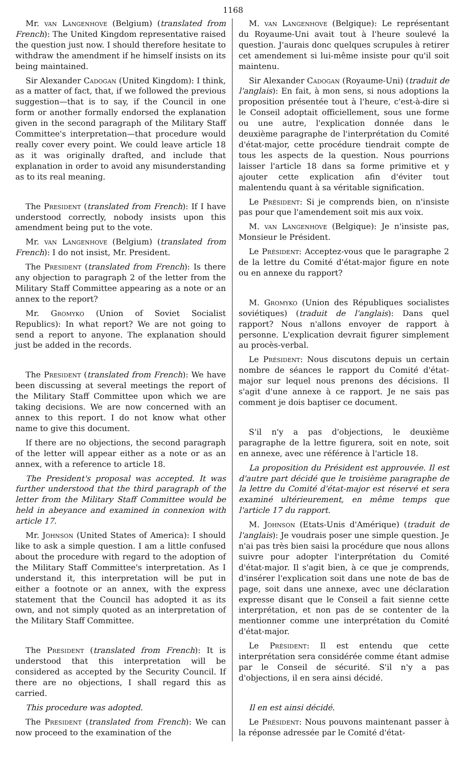1168
Mr. van Langenhove (Belgium) (translated from French): The United Kingdom representative raised the question just now. I should therefore hesitate to withdraw the amendment if he himself insists on its being maintained.
Sir Alexander Cadogan (United Kingdom): I think, as a matter of fact, that, if we followed the previous suggestion—that is to say, if the Council in one form or another formally endorsed the explanation given in the second paragraph of the Military Staff Committee's interpretation—that procedure would really cover every point. We could leave article 18 as it was originally drafted, and include that explanation in order to avoid any misunderstanding as to its real meaning.
The President (translated from French): If I have understood correctly, nobody insists upon this amendment being put to the vote.
Mr. van Langenhove (Belgium) (translated from French): I do not insist, Mr. President.
The President (translated from French): Is there any objection to paragraph 2 of the letter from the Military Staff Committee appearing as a note or an annex to the report?
Mr. Gromyko (Union of Soviet Socialist Republics): In what report? We are not going to send a report to anyone. The explanation should just be added in the records.
The President (translated from French): We have been discussing at several meetings the report of the Military Staff Committee upon which we are taking decisions. We are now concerned with an annex to this report. I do not know what other name to give this document.
If there are no objections, the second paragraph of the letter will appear either as a note or as an annex, with a reference to article 18.
The President's proposal was accepted. It was further understood that the third paragraph of the letter from the Military Staff Committee would be held in abeyance and examined in connexion with article 17.
Mr. Johnson (United States of America): I should like to ask a simple question. I am a little confused about the procedure with regard to the adoption of the Military Staff Committee's interpretation. As I understand it, this interpretation will be put in either a footnote or an annex, with the express statement that the Council has adopted it as its own, and not simply quoted as an interpretation of the Military Staff Committee.
The President (translated from French): It is understood that this interpretation will be considered as accepted by the Security Council. If there are no objections, I shall regard this as carried.
This procedure was adopted.
The President (translated from French): We can now proceed to the examination of the
M. van Langenhove (Belgique): Le représentant du Royaume-Uni avait tout à l'heure soulevé la question. J'aurais donc quelques scrupules à retirer cet amendement si lui-même insiste pour qu'il soit maintenu.
Sir Alexander Cadogan (Royaume-Uni) (traduit de l'anglais): En fait, à mon sens, si nous adoptions la proposition présentée tout à l'heure, c'est-à-dire si le Conseil adoptait officiellement, sous une forme ou une autre, l'explication donnée dans le deuxième paragraphe de l'interprétation du Comité d'état-major, cette procédure tiendrait compte de tous les aspects de la question. Nous pourrions laisser l'article 18 dans sa forme primitive et y ajouter cette explication afin d'éviter tout malentendu quant à sa véritable signification.
Le Président: Si je comprends bien, on n'insiste pas pour que l'amendement soit mis aux voix.
M. van Langenhove (Belgique): Je n'insiste pas, Monsieur le Président.
Le Président: Acceptez-vous que le paragraphe 2 de la lettre du Comité d'état-major figure en note ou en annexe du rapport?
M. Gromyko (Union des Républiques socialistes soviétiques) (traduit de l'anglais): Dans quel rapport? Nous n'allons envoyer de rapport à personne. L'explication devrait figurer simplement au procès-verbal.
Le Président: Nous discutons depuis un certain nombre de séances le rapport du Comité d'état-major sur lequel nous prenons des décisions. Il s'agit d'une annexe à ce rapport. Je ne sais pas comment je dois baptiser ce document.
S'il n'y a pas d'objections, le deuxième paragraphe de la lettre figurera, soit en note, soit en annexe, avec une référence à l'article 18.
La proposition du Président est approuvée. Il est d'autre part décidé que le troisième paragraphe de la lettre du Comité d'état-major est réservé et sera examiné ultérieurement, en même temps que l'article 17 du rapport.
M. Johnson (Etats-Unis d'Amérique) (traduit de l'anglais): Je voudrais poser une simple question. Je n'ai pas très bien saisi la procédure que nous allons suivre pour adopter l'interprétation du Comité d'état-major. Il s'agit bien, à ce que je comprends, d'insérer l'explication soit dans une note de bas de page, soit dans une annexe, avec une déclaration expresse disant que le Conseil a fait sienne cette interprétation, et non pas de se contenter de la mentionner comme une interprétation du Comité d'état-major.
Le Président: Il est entendu que cette interprétation sera considérée comme étant admise par le Conseil de sécurité. S'il n'y a pas d'objections, il en sera ainsi décidé.
Il en est ainsi décidé.
Le Président: Nous pouvons maintenant passer à la réponse adressée par le Comité d'état-